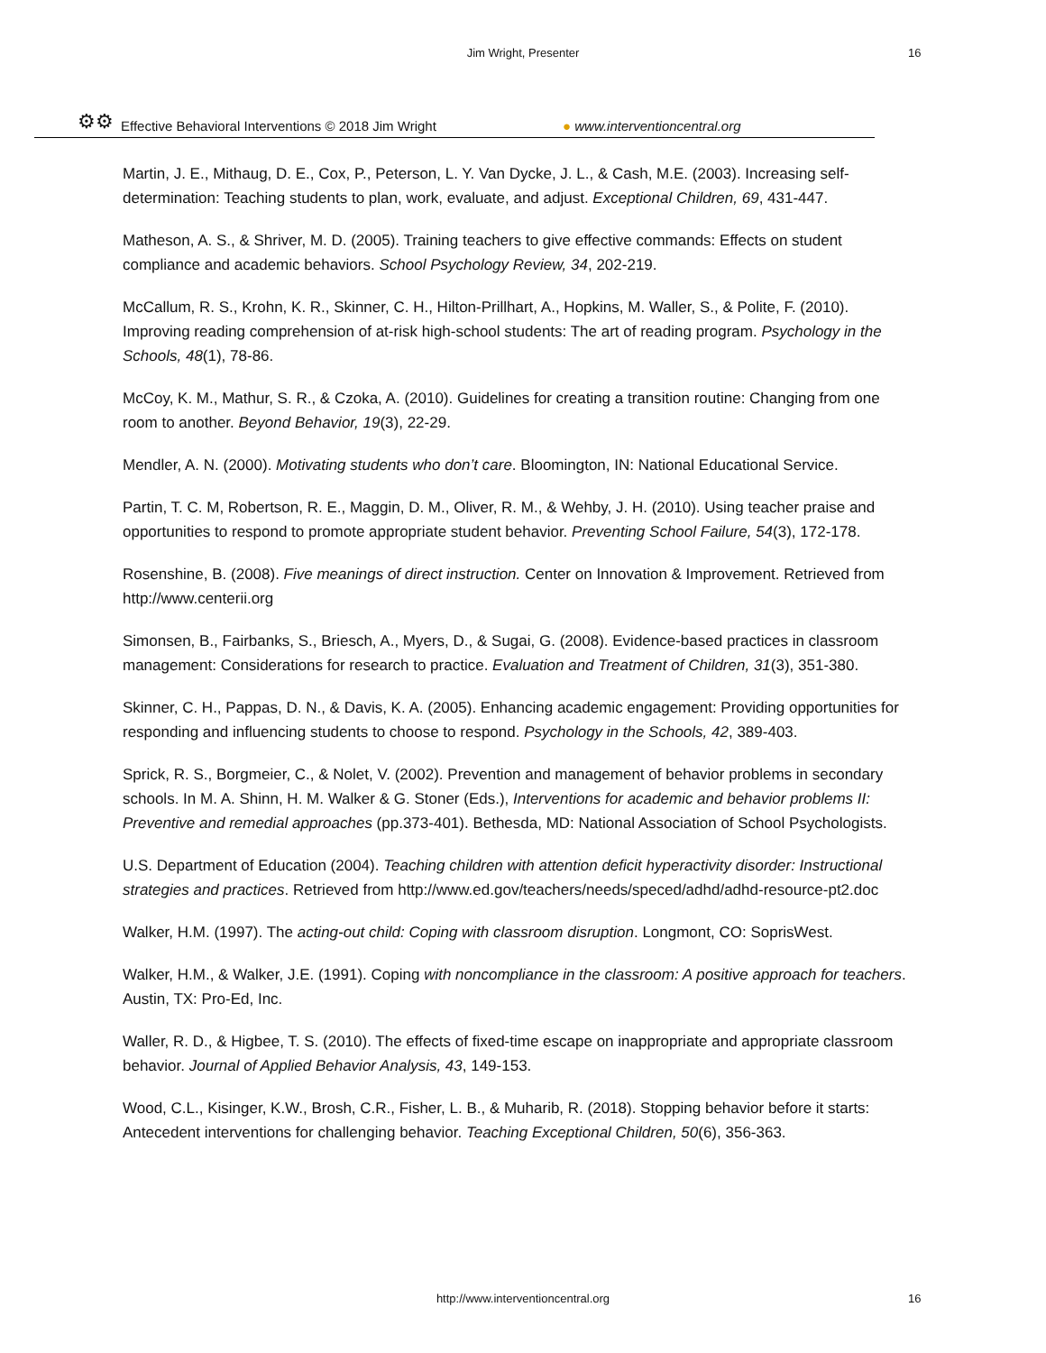Jim Wright, Presenter 16
⚙⚙ Effective Behavioral Interventions © 2018 Jim Wright ● www.interventioncentral.org
Martin, J. E., Mithaug, D. E., Cox, P., Peterson, L. Y. Van Dycke, J. L., & Cash, M.E. (2003). Increasing self-determination: Teaching students to plan, work, evaluate, and adjust. Exceptional Children, 69, 431-447.
Matheson, A. S., & Shriver, M. D. (2005). Training teachers to give effective commands: Effects on student compliance and academic behaviors. School Psychology Review, 34, 202-219.
McCallum, R. S., Krohn, K. R., Skinner, C. H., Hilton-Prillhart, A., Hopkins, M. Waller, S., & Polite, F. (2010). Improving reading comprehension of at-risk high-school students: The art of reading program. Psychology in the Schools, 48(1), 78-86.
McCoy, K. M., Mathur, S. R., & Czoka, A. (2010). Guidelines for creating a transition routine: Changing from one room to another. Beyond Behavior, 19(3), 22-29.
Mendler, A. N. (2000). Motivating students who don’t care. Bloomington, IN: National Educational Service.
Partin, T. C. M, Robertson, R. E., Maggin, D. M., Oliver, R. M., & Wehby, J. H. (2010). Using teacher praise and opportunities to respond to promote appropriate student behavior. Preventing School Failure, 54(3), 172-178.
Rosenshine, B. (2008). Five meanings of direct instruction. Center on Innovation & Improvement. Retrieved from http://www.centerii.org
Simonsen, B., Fairbanks, S., Briesch, A., Myers, D., & Sugai, G. (2008). Evidence-based practices in classroom management: Considerations for research to practice. Evaluation and Treatment of Children, 31(3), 351-380.
Skinner, C. H., Pappas, D. N., & Davis, K. A. (2005). Enhancing academic engagement: Providing opportunities for responding and influencing students to choose to respond. Psychology in the Schools, 42, 389-403.
Sprick, R. S., Borgmeier, C., & Nolet, V. (2002). Prevention and management of behavior problems in secondary schools. In M. A. Shinn, H. M. Walker & G. Stoner (Eds.), Interventions for academic and behavior problems II: Preventive and remedial approaches (pp.373-401). Bethesda, MD: National Association of School Psychologists.
U.S. Department of Education (2004). Teaching children with attention deficit hyperactivity disorder: Instructional strategies and practices. Retrieved from http://www.ed.gov/teachers/needs/speced/adhd/adhd-resource-pt2.doc
Walker, H.M. (1997). The acting-out child: Coping with classroom disruption. Longmont, CO: SoprisWest.
Walker, H.M., & Walker, J.E. (1991). Coping with noncompliance in the classroom: A positive approach for teachers. Austin, TX: Pro-Ed, Inc.
Waller, R. D., & Higbee, T. S. (2010). The effects of fixed-time escape on inappropriate and appropriate classroom behavior. Journal of Applied Behavior Analysis, 43, 149-153.
Wood, C.L., Kisinger, K.W., Brosh, C.R., Fisher, L. B., & Muharib, R. (2018). Stopping behavior before it starts: Antecedent interventions for challenging behavior. Teaching Exceptional Children, 50(6), 356-363.
http://www.interventioncentral.org 16